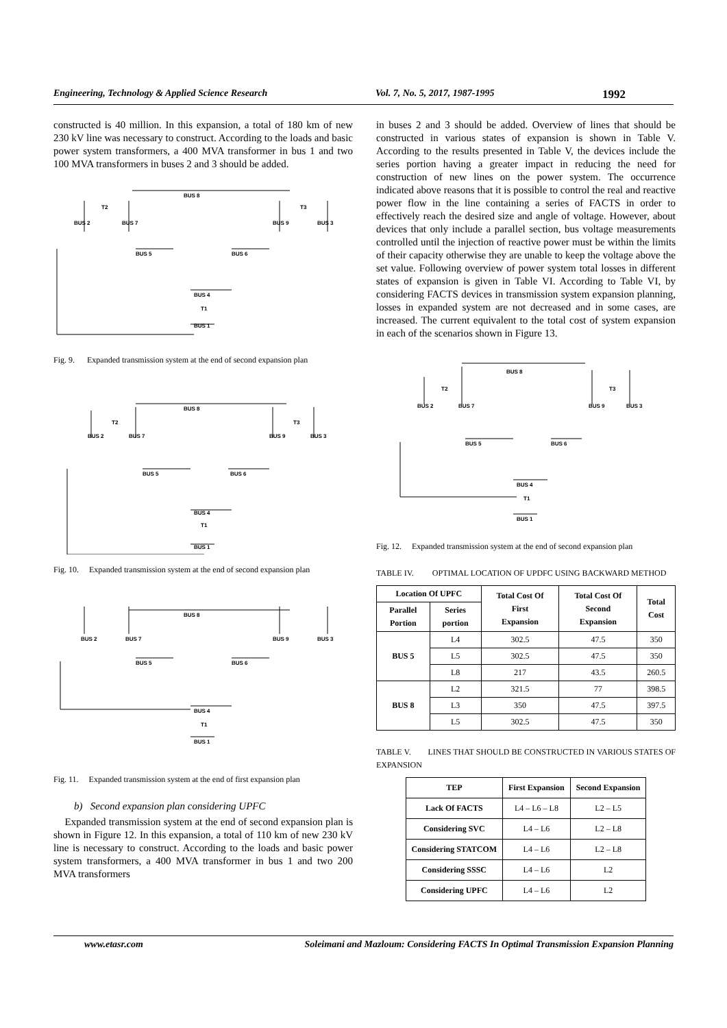Engineering, Technology & Applied Science Research Vol. 7, No. 5, 2017, 1987-1995 1992
constructed is 40 million. In this expansion, a total of 180 km of new 230 kV line was necessary to construct. According to the loads and basic power system transformers, a 400 MVA transformer in bus 1 and two 100 MVA transformers in buses 2 and 3 should be added.
BUS 2
BUS 7
BUS 8
BUS 9
BUS 3
BUS 5
BUS 6
BUS 4
T1
BUS 1
T2
T3
Fig. 9. Expanded transmission system at the end of second expansion plan
BUS 2
BUS 7
BUS 8
BUS 9
BUS 3
BUS 5
BUS 6
BUS 4
T1
BUS 1
T2
T3
Fig. 10. Expanded transmission system at the end of second expansion plan
BUS 2
BUS 7
BUS 8
BUS 9
BUS 3
BUS 5
BUS 6
BUS 4
T1
BUS 1
Fig. 11. Expanded transmission system at the end of first expansion plan
b) Second expansion plan considering UPFC
Expanded transmission system at the end of second expansion plan is shown in Figure 12. In this expansion, a total of 110 km of new 230 kV line is necessary to construct. According to the loads and basic power system transformers, a 400 MVA transformer in bus 1 and two 200 MVA transformers
in buses 2 and 3 should be added. Overview of lines that should be constructed in various states of expansion is shown in Table V. According to the results presented in Table V, the devices include the series portion having a greater impact in reducing the need for construction of new lines on the power system. The occurrence indicated above reasons that it is possible to control the real and reactive power flow in the line containing a series of FACTS in order to effectively reach the desired size and angle of voltage. However, about devices that only include a parallel section, bus voltage measurements controlled until the injection of reactive power must be within the limits of their capacity otherwise they are unable to keep the voltage above the set value. Following overview of power system total losses in different states of expansion is given in Table VI. According to Table VI, by considering FACTS devices in transmission system expansion planning, losses in expanded system are not decreased and in some cases, are increased. The current equivalent to the total cost of system expansion in each of the scenarios shown in Figure 13.
BUS 8
BUS 2
BUS 7
BUS 9
BUS 3
BUS 5
BUS 6
BUS 4
T1
BUS 1
T2
T3
Fig. 12. Expanded transmission system at the end of second expansion plan
TABLE IV. OPTIMAL LOCATION OF UPDFC USING BACKWARD METHOD
| Location Of UPFC | | Total Cost Of First Expansion | Total Cost Of Second Expansion | Total Cost |
| --- | --- | --- | --- | --- |
| Parallel Portion | Series portion | | | |
| BUS 5 | L4 | 302.5 | 47.5 | 350 |
| | L5 | 302.5 | 47.5 | 350 |
| | L8 | 217 | 43.5 | 260.5 |
| BUS 8 | L2 | 321.5 | 77 | 398.5 |
| | L3 | 350 | 47.5 | 397.5 |
| | L5 | 302.5 | 47.5 | 350 |
TABLE V. LINES THAT SHOULD BE CONSTRUCTED IN VARIOUS STATES OF EXPANSION
| TEP | First Expansion | Second Expansion |
| --- | --- | --- |
| Lack Of FACTS | L4 – L6 – L8 | L2 – L5 |
| Considering SVC | L4 – L6 | L2 – L8 |
| Considering STATCOM | L4 – L6 | L2 – L8 |
| Considering SSSC | L4 – L6 | L2 |
| Considering UPFC | L4 – L6 | L2 |
www.etasr.com Soleimani and Mazloum: Considering FACTS In Optimal Transmission Expansion Planning